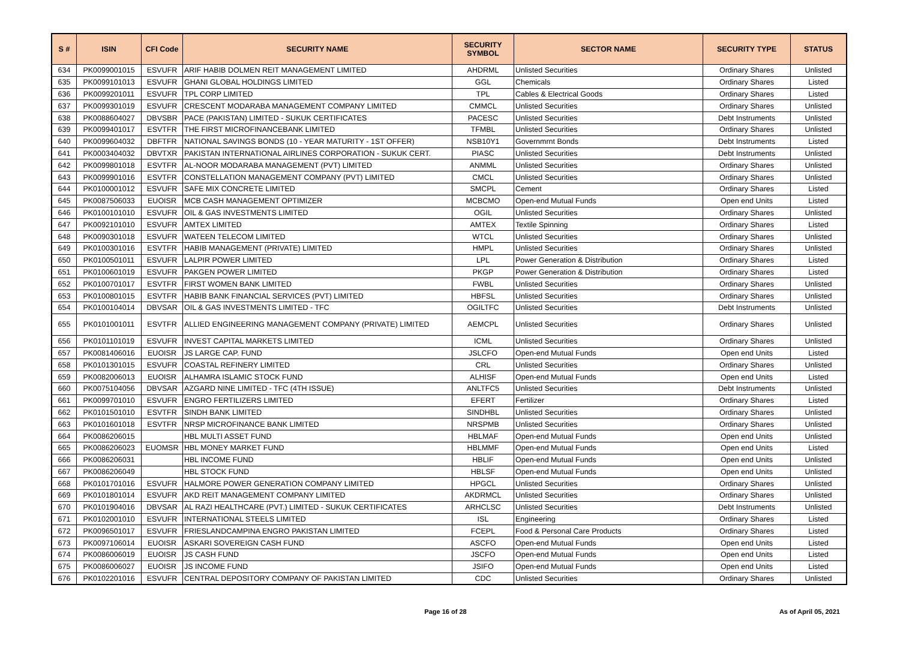| S # | ISIN | CFI Code | SECURITY NAME | SECURITY SYMBOL | SECTOR NAME | SECURITY TYPE | STATUS |
| --- | --- | --- | --- | --- | --- | --- | --- |
| 634 | PK0099001015 | ESVUFR | ARIF HABIB DOLMEN REIT MANAGEMENT LIMITED | AHDRML | Unlisted Securities | Ordinary Shares | Unlisted |
| 635 | PK0099101013 | ESVUFR | GHANI GLOBAL HOLDINGS LIMITED | GGL | Chemicals | Ordinary Shares | Listed |
| 636 | PK0099201011 | ESVUFR | TPL CORP LIMITED | TPL | Cables & Electrical Goods | Ordinary Shares | Listed |
| 637 | PK0099301019 | ESVUFR | CRESCENT MODARABA MANAGEMENT COMPANY LIMITED | CMMCL | Unlisted Securities | Ordinary Shares | Unlisted |
| 638 | PK0088604027 | DBVSBR | PACE (PAKISTAN) LIMITED - SUKUK CERTIFICATES | PACESC | Unlisted Securities | Debt Instruments | Unlisted |
| 639 | PK0099401017 | ESVTFR | THE FIRST MICROFINANCEBANK LIMITED | TFMBL | Unlisted Securities | Ordinary Shares | Unlisted |
| 640 | PK0099604032 | DBFTFR | NATIONAL SAVINGS BONDS (10 - YEAR MATURITY - 1ST OFFER) | NSB10Y1 | Governmrnt Bonds | Debt Instruments | Listed |
| 641 | PK0003404032 | DBVTXR | PAKISTAN INTERNATIONAL AIRLINES CORPORATION - SUKUK CERT. | PIASC | Unlisted Securities | Debt Instruments | Unlisted |
| 642 | PK0099801018 | ESVTFR | AL-NOOR MODARABA MANAGEMENT (PVT) LIMITED | ANMML | Unlisted Securities | Ordinary Shares | Unlisted |
| 643 | PK0099901016 | ESVTFR | CONSTELLATION MANAGEMENT COMPANY (PVT) LIMITED | CMCL | Unlisted Securities | Ordinary Shares | Unlisted |
| 644 | PK0100001012 | ESVUFR | SAFE MIX CONCRETE LIMITED | SMCPL | Cement | Ordinary Shares | Listed |
| 645 | PK0087506033 | EUOISR | MCB CASH MANAGEMENT OPTIMIZER | MCBCMO | Open-end Mutual Funds | Open end Units | Listed |
| 646 | PK0100101010 | ESVUFR | OIL & GAS INVESTMENTS LIMITED | OGIL | Unlisted Securities | Ordinary Shares | Unlisted |
| 647 | PK0092101010 | ESVUFR | AMTEX LIMITED | AMTEX | Textile Spinning | Ordinary Shares | Listed |
| 648 | PK0090301018 | ESVUFR | WATEEN TELECOM LIMITED | WTCL | Unlisted Securities | Ordinary Shares | Unlisted |
| 649 | PK0100301016 | ESVTFR | HABIB MANAGEMENT (PRIVATE) LIMITED | HMPL | Unlisted Securities | Ordinary Shares | Unlisted |
| 650 | PK0100501011 | ESVUFR | LALPIR POWER LIMITED | LPL | Power Generation & Distribution | Ordinary Shares | Listed |
| 651 | PK0100601019 | ESVUFR | PAKGEN POWER LIMITED | PKGP | Power Generation & Distribution | Ordinary Shares | Listed |
| 652 | PK0100701017 | ESVTFR | FIRST WOMEN BANK LIMITED | FWBL | Unlisted Securities | Ordinary Shares | Unlisted |
| 653 | PK0100801015 | ESVTFR | HABIB BANK FINANCIAL SERVICES (PVT) LIMITED | HBFSL | Unlisted Securities | Ordinary Shares | Unlisted |
| 654 | PK0100104014 | DBVSAR | OIL & GAS INVESTMENTS LIMITED - TFC | OGILTFC | Unlisted Securities | Debt Instruments | Unlisted |
| 655 | PK0101001011 | ESVTFR | ALLIED ENGINEERING MANAGEMENT COMPANY (PRIVATE) LIMITED | AEMCPL | Unlisted Securities | Ordinary Shares | Unlisted |
| 656 | PK0101101019 | ESVUFR | INVEST CAPITAL MARKETS LIMITED | ICML | Unlisted Securities | Ordinary Shares | Unlisted |
| 657 | PK0081406016 | EUOISR | JS LARGE CAP. FUND | JSLCFO | Open-end Mutual Funds | Open end Units | Listed |
| 658 | PK0101301015 | ESVUFR | COASTAL REFINERY LIMITED | CRL | Unlisted Securities | Ordinary Shares | Unlisted |
| 659 | PK0082006013 | EUOISR | ALHAMRA ISLAMIC STOCK FUND | ALHISF | Open-end Mutual Funds | Open end Units | Listed |
| 660 | PK0075104056 | DBVSAR | AZGARD NINE LIMITED - TFC (4TH ISSUE) | ANLTFC5 | Unlisted Securities | Debt Instruments | Unlisted |
| 661 | PK0099701010 | ESVUFR | ENGRO FERTILIZERS LIMITED | EFERT | Fertilizer | Ordinary Shares | Listed |
| 662 | PK0101501010 | ESVTFR | SINDH BANK LIMITED | SINDHBL | Unlisted Securities | Ordinary Shares | Unlisted |
| 663 | PK0101601018 | ESVTFR | NRSP MICROFINANCE BANK LIMITED | NRSPMB | Unlisted Securities | Ordinary Shares | Unlisted |
| 664 | PK0086206015 | | HBL MULTI ASSET FUND | HBLMAF | Open-end Mutual Funds | Open end Units | Unlisted |
| 665 | PK0086206023 | EUOMSR | HBL MONEY MARKET FUND | HBLMMF | Open-end Mutual Funds | Open end Units | Listed |
| 666 | PK0086206031 | | HBL INCOME FUND | HBLIF | Open-end Mutual Funds | Open end Units | Unlisted |
| 667 | PK0086206049 | | HBL STOCK FUND | HBLSF | Open-end Mutual Funds | Open end Units | Unlisted |
| 668 | PK0101701016 | ESVUFR | HALMORE POWER GENERATION COMPANY LIMITED | HPGCL | Unlisted Securities | Ordinary Shares | Unlisted |
| 669 | PK0101801014 | ESVUFR | AKD REIT MANAGEMENT COMPANY LIMITED | AKDRMCL | Unlisted Securities | Ordinary Shares | Unlisted |
| 670 | PK0101904016 | DBVSAR | AL RAZI HEALTHCARE (PVT.) LIMITED - SUKUK CERTIFICATES | ARHCLSC | Unlisted Securities | Debt Instruments | Unlisted |
| 671 | PK0102001010 | ESVUFR | INTERNATIONAL STEELS LIMITED | ISL | Engineering | Ordinary Shares | Listed |
| 672 | PK0096501017 | ESVUFR | FRIESLANDCAMPINA ENGRO PAKISTAN LIMITED | FCEPL | Food & Personal Care Products | Ordinary Shares | Listed |
| 673 | PK0097106014 | EUOISR | ASKARI SOVEREIGN CASH FUND | ASCFO | Open-end Mutual Funds | Open end Units | Listed |
| 674 | PK0086006019 | EUOISR | JS CASH FUND | JSCFO | Open-end Mutual Funds | Open end Units | Listed |
| 675 | PK0086006027 | EUOISR | JS INCOME FUND | JSIFO | Open-end Mutual Funds | Open end Units | Listed |
| 676 | PK0102201016 | ESVUFR | CENTRAL DEPOSITORY COMPANY OF PAKISTAN LIMITED | CDC | Unlisted Securities | Ordinary Shares | Unlisted |
Page 16 of 28 As of April 05, 2021